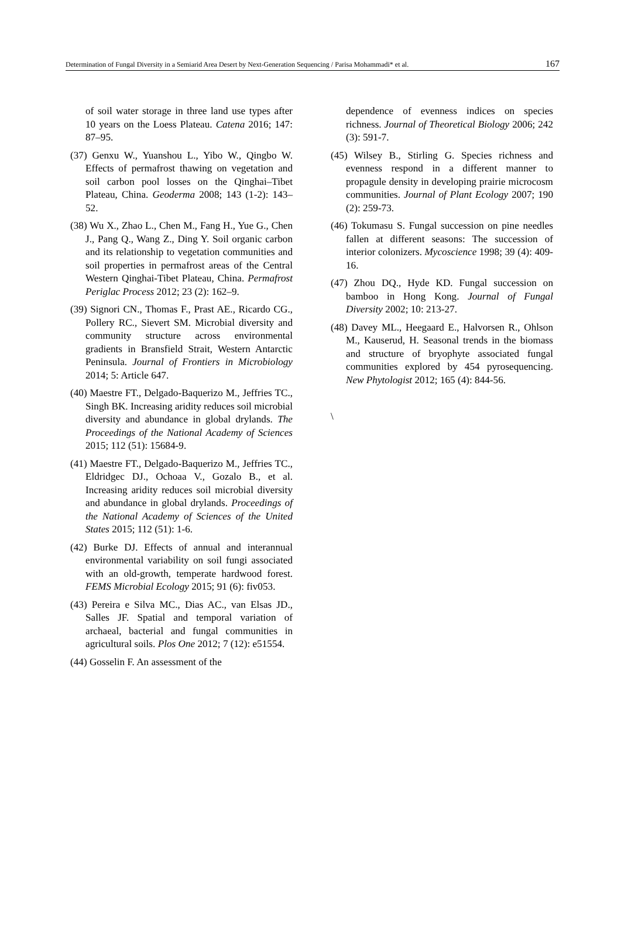Determination of Fungal Diversity in a Semiarid Area Desert by Next-Generation Sequencing / Parisa Mohammadi* et al. 167
of soil water storage in three land use types after 10 years on the Loess Plateau. Catena 2016; 147: 87–95.
(37) Genxu W., Yuanshou L., Yibo W., Qingbo W. Effects of permafrost thawing on vegetation and soil carbon pool losses on the Qinghai–Tibet Plateau, China. Geoderma 2008; 143 (1-2): 143–52.
(38) Wu X., Zhao L., Chen M., Fang H., Yue G., Chen J., Pang Q., Wang Z., Ding Y. Soil organic carbon and its relationship to vegetation communities and soil properties in permafrost areas of the Central Western Qinghai-Tibet Plateau, China. Permafrost Periglac Process 2012; 23 (2): 162–9.
(39) Signori CN., Thomas F., Prast AE., Ricardo CG., Pollery RC., Sievert SM. Microbial diversity and community structure across environmental gradients in Bransfield Strait, Western Antarctic Peninsula. Journal of Frontiers in Microbiology 2014; 5: Article 647.
(40) Maestre FT., Delgado-Baquerizo M., Jeffries TC., Singh BK. Increasing aridity reduces soil microbial diversity and abundance in global drylands. The Proceedings of the National Academy of Sciences 2015; 112 (51): 15684-9.
(41) Maestre FT., Delgado-Baquerizo M., Jeffries TC., Eldridgec DJ., Ochoaa V., Gozalo B., et al. Increasing aridity reduces soil microbial diversity and abundance in global drylands. Proceedings of the National Academy of Sciences of the United States 2015; 112 (51): 1-6.
(42) Burke DJ. Effects of annual and interannual environmental variability on soil fungi associated with an old-growth, temperate hardwood forest. FEMS Microbial Ecology 2015; 91 (6): fiv053.
(43) Pereira e Silva MC., Dias AC., van Elsas JD., Salles JF. Spatial and temporal variation of archaeal, bacterial and fungal communities in agricultural soils. Plos One 2012; 7 (12): e51554.
(44) Gosselin F. An assessment of the
dependence of evenness indices on species richness. Journal of Theoretical Biology 2006; 242 (3): 591-7.
(45) Wilsey B., Stirling G. Species richness and evenness respond in a different manner to propagule density in developing prairie microcosm communities. Journal of Plant Ecology 2007; 190 (2): 259-73.
(46) Tokumasu S. Fungal succession on pine needles fallen at different seasons: The succession of interior colonizers. Mycoscience 1998; 39 (4): 409-16.
(47) Zhou DQ., Hyde KD. Fungal succession on bamboo in Hong Kong. Journal of Fungal Diversity 2002; 10: 213-27.
(48) Davey ML., Heegaard E., Halvorsen R., Ohlson M., Kauserud, H. Seasonal trends in the biomass and structure of bryophyte associated fungal communities explored by 454 pyrosequencing. New Phytologist 2012; 165 (4): 844-56.
\